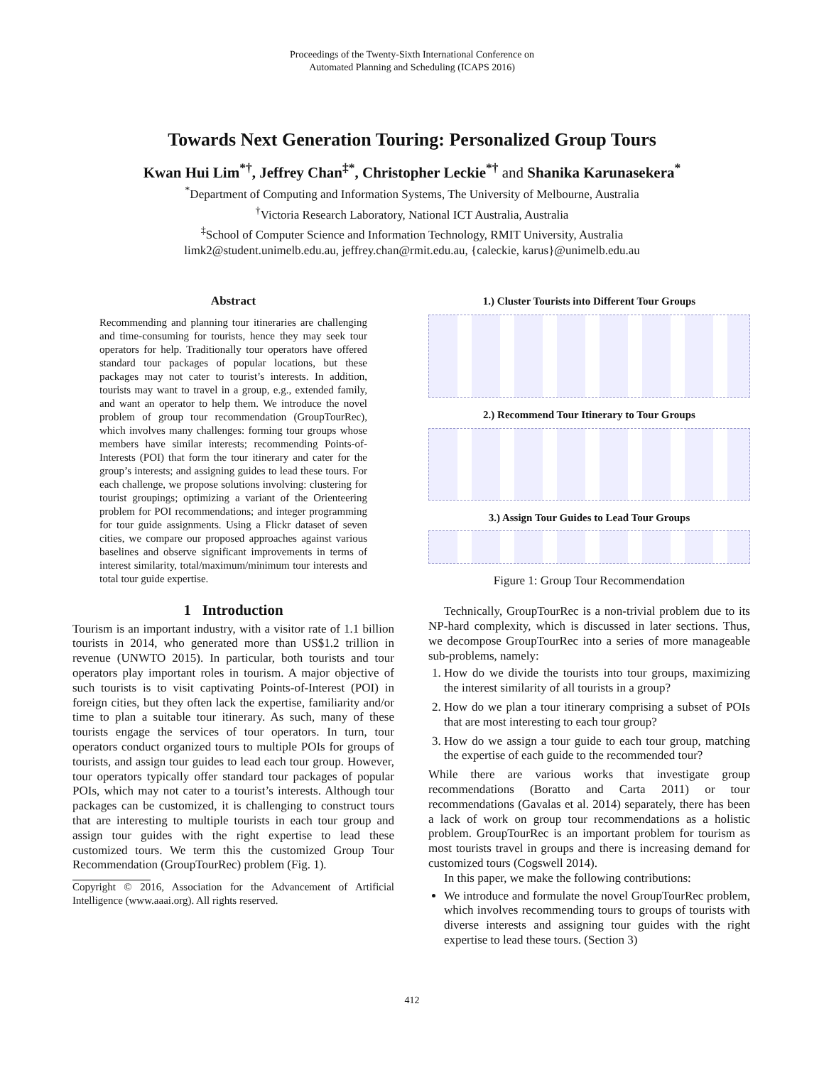Proceedings of the Twenty-Sixth International Conference on
Automated Planning and Scheduling (ICAPS 2016)
Towards Next Generation Touring: Personalized Group Tours
Kwan Hui Lim<sup>*†</sup>, Jeffrey Chan<sup>‡*</sup>, Christopher Leckie<sup>*†</sup> and Shanika Karunasekera<sup>*</sup>
<sup>*</sup> Department of Computing and Information Systems, The University of Melbourne, Australia
<sup>†</sup> Victoria Research Laboratory, National ICT Australia, Australia
<sup>‡</sup> School of Computer Science and Information Technology, RMIT University, Australia
limk2@student.unimelb.edu.au, jeffrey.chan@rmit.edu.au, {caleckie, karus}@unimelb.edu.au
Abstract
Recommending and planning tour itineraries are challenging and time-consuming for tourists, hence they may seek tour operators for help. Traditionally tour operators have offered standard tour packages of popular locations, but these packages may not cater to tourist’s interests. In addition, tourists may want to travel in a group, e.g., extended family, and want an operator to help them. We introduce the novel problem of group tour recommendation (GroupTourRec), which involves many challenges: forming tour groups whose members have similar interests; recommending Points-of-Interests (POI) that form the tour itinerary and cater for the group’s interests; and assigning guides to lead these tours. For each challenge, we propose solutions involving: clustering for tourist groupings; optimizing a variant of the Orienteering problem for POI recommendations; and integer programming for tour guide assignments. Using a Flickr dataset of seven cities, we compare our proposed approaches against various baselines and observe significant improvements in terms of interest similarity, total/maximum/minimum tour interests and total tour guide expertise.
1 Introduction
Tourism is an important industry, with a visitor rate of 1.1 billion tourists in 2014, who generated more than US$1.2 trillion in revenue (UNWTO 2015). In particular, both tourists and tour operators play important roles in tourism. A major objective of such tourists is to visit captivating Points-of-Interest (POI) in foreign cities, but they often lack the expertise, familiarity and/or time to plan a suitable tour itinerary. As such, many of these tourists engage the services of tour operators. In turn, tour operators conduct organized tours to multiple POIs for groups of tourists, and assign tour guides to lead each tour group. However, tour operators typically offer standard tour packages of popular POIs, which may not cater to a tourist’s interests. Although tour packages can be customized, it is challenging to construct tours that are interesting to multiple tourists in each tour group and assign tour guides with the right expertise to lead these customized tours. We term this the customized Group Tour Recommendation (GroupTourRec) problem (Fig. 1).
Copyright © 2016, Association for the Advancement of Artificial Intelligence (www.aaai.org). All rights reserved.
1.) Cluster Tourists into Different Tour Groups
2.) Recommend Tour Itinerary to Tour Groups
3.) Assign Tour Guides to Lead Tour Groups
Figure 1: Group Tour Recommendation
Technically, GroupTourRec is a non-trivial problem due to its NP-hard complexity, which is discussed in later sections. Thus, we decompose GroupTourRec into a series of more manageable sub-problems, namely:
1. How do we divide the tourists into tour groups, maximizing the interest similarity of all tourists in a group?
2. How do we plan a tour itinerary comprising a subset of POIs that are most interesting to each tour group?
3. How do we assign a tour guide to each tour group, matching the expertise of each guide to the recommended tour?
While there are various works that investigate group recommendations (Boratto and Carta 2011) or tour recommendations (Gavalas et al. 2014) separately, there has been a lack of work on group tour recommendations as a holistic problem. GroupTourRec is an important problem for tourism as most tourists travel in groups and there is increasing demand for customized tours (Cogswell 2014).
In this paper, we make the following contributions:
We introduce and formulate the novel GroupTourRec problem, which involves recommending tours to groups of tourists with diverse interests and assigning tour guides with the right expertise to lead these tours. (Section 3)
412